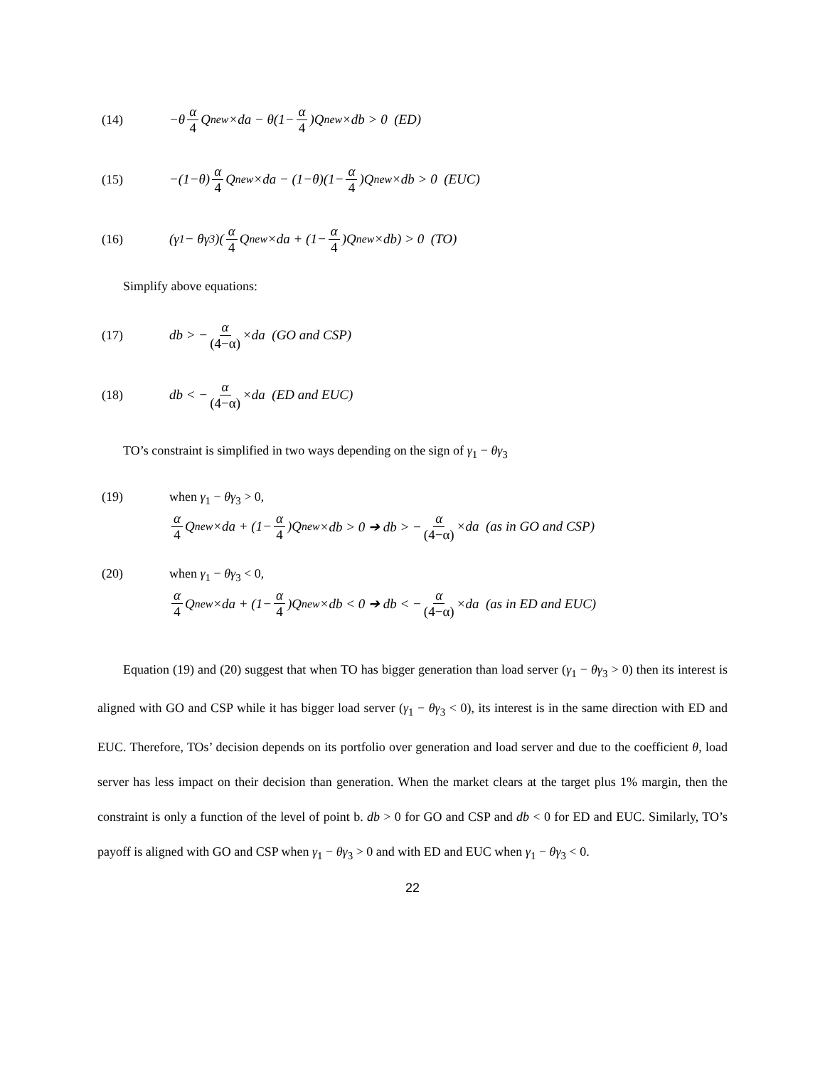(14) −θ α 4 Q<sub>new</sub>×da − θ(1− α 4)Q<sub>new</sub>×db > 0 (ED)
(15) −(1−θ) α 4 Q<sub>new</sub>×da − (1−θ)(1− α 4)Q<sub>new</sub>×db > 0 (EUC)
(16) (γ<sub>1</sub> − θγ<sub>3</sub>)(α 4 Q<sub>new</sub>×da + (1− α 4)Q<sub>new</sub>×db) > 0 (TO)
Simplify above equations:
(17) db > − α (4−α) ×da (GO and CSP)
(18) db < − α (4−α) ×da (ED and EUC)
TO’s constraint is simplified in two ways depending on the sign of γ<sub>1</sub> − θγ<sub>3</sub>
(19) when γ<sub>1</sub> − θγ<sub>3</sub> > 0,
α 4 Q<sub>new</sub>×da + (1− α 4)Q<sub>new</sub>×db > 0 ➔ db > − α (4−α) ×da (as in GO and CSP)
(20) when γ<sub>1</sub> − θγ<sub>3</sub> < 0,
α 4 Q<sub>new</sub>×da + (1− α 4)Q<sub>new</sub>×db < 0 ➔ db < − α (4−α) ×da (as in ED and EUC)
Equation (19) and (20) suggest that when TO has bigger generation than load server (γ<sub>1</sub> − θγ<sub>3</sub> > 0) then its interest is aligned with GO and CSP while it has bigger load server (γ<sub>1</sub> − θγ<sub>3</sub> < 0), its interest is in the same direction with ED and EUC. Therefore, TOs’ decision depends on its portfolio over generation and load server and due to the coefficient θ, load server has less impact on their decision than generation. When the market clears at the target plus 1% margin, then the constraint is only a function of the level of point b. db > 0 for GO and CSP and db < 0 for ED and EUC. Similarly, TO’s payoff is aligned with GO and CSP when γ<sub>1</sub> − θγ<sub>3</sub> > 0 and with ED and EUC when γ<sub>1</sub> − θγ<sub>3</sub> < 0.
22